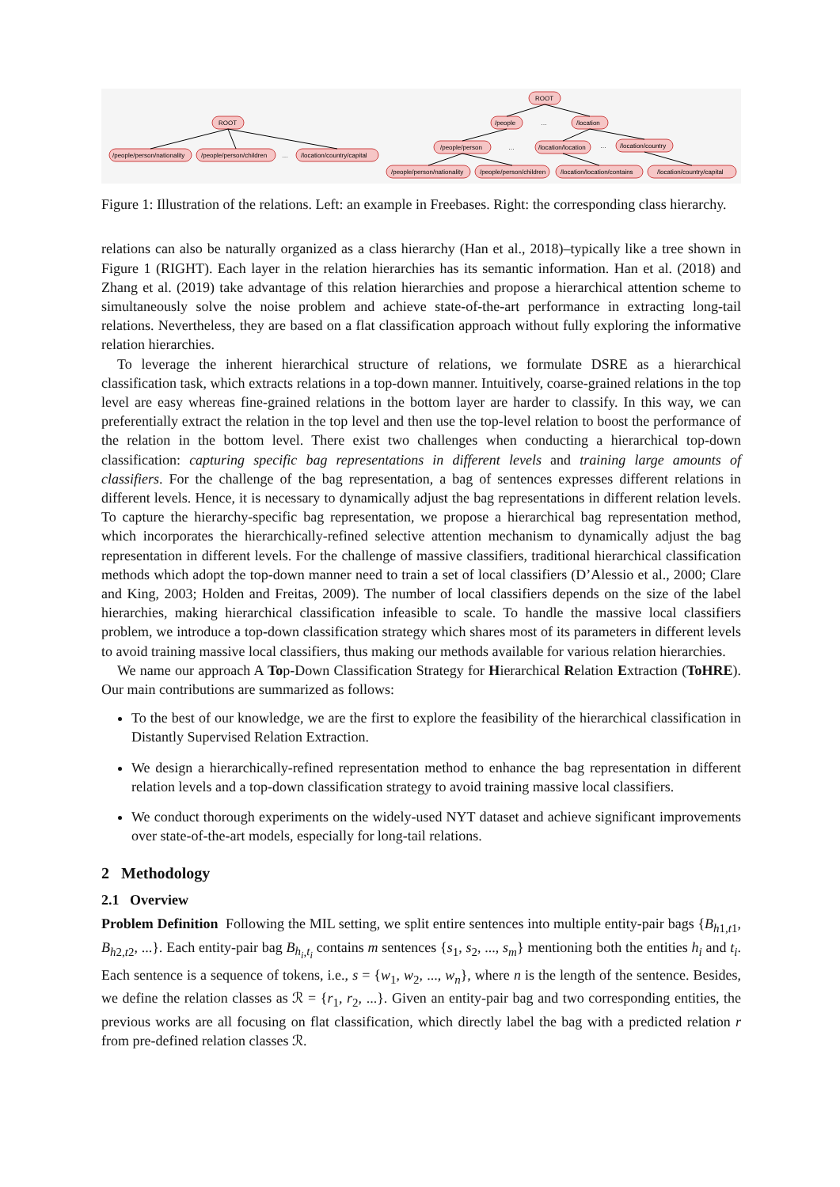ROOT
/people/person/nationality
/people/person/children
…
/location/country/capital
ROOT
/people
…
/location
/people/person
…
/location/location
…
/location/country
/people/person/nationality
/people/person/children
/location/location/contains
/location/country/capital
Figure 1: Illustration of the relations. Left: an example in Freebases. Right: the corresponding class hierarchy.
relations can also be naturally organized as a class hierarchy (Han et al., 2018)–typically like a tree shown in Figure 1 (RIGHT). Each layer in the relation hierarchies has its semantic information. Han et al. (2018) and Zhang et al. (2019) take advantage of this relation hierarchies and propose a hierarchical attention scheme to simultaneously solve the noise problem and achieve state-of-the-art performance in extracting long-tail relations. Nevertheless, they are based on a flat classification approach without fully exploring the informative relation hierarchies.
To leverage the inherent hierarchical structure of relations, we formulate DSRE as a hierarchical classification task, which extracts relations in a top-down manner. Intuitively, coarse-grained relations in the top level are easy whereas fine-grained relations in the bottom layer are harder to classify. In this way, we can preferentially extract the relation in the top level and then use the top-level relation to boost the performance of the relation in the bottom level. There exist two challenges when conducting a hierarchical top-down classification: capturing specific bag representations in different levels and training large amounts of classifiers. For the challenge of the bag representation, a bag of sentences expresses different relations in different levels. Hence, it is necessary to dynamically adjust the bag representations in different relation levels. To capture the hierarchy-specific bag representation, we propose a hierarchical bag representation method, which incorporates the hierarchically-refined selective attention mechanism to dynamically adjust the bag representation in different levels. For the challenge of massive classifiers, traditional hierarchical classification methods which adopt the top-down manner need to train a set of local classifiers (D’Alessio et al., 2000; Clare and King, 2003; Holden and Freitas, 2009). The number of local classifiers depends on the size of the label hierarchies, making hierarchical classification infeasible to scale. To handle the massive local classifiers problem, we introduce a top-down classification strategy which shares most of its parameters in different levels to avoid training massive local classifiers, thus making our methods available for various relation hierarchies.
We name our approach A Top-Down Classification Strategy for Hierarchical Relation Extraction (ToHRE). Our main contributions are summarized as follows:
To the best of our knowledge, we are the first to explore the feasibility of the hierarchical classification in Distantly Supervised Relation Extraction.
We design a hierarchically-refined representation method to enhance the bag representation in different relation levels and a top-down classification strategy to avoid training massive local classifiers.
We conduct thorough experiments on the widely-used NYT dataset and achieve significant improvements over state-of-the-art models, especially for long-tail relations.
2 Methodology
2.1 Overview
Problem Definition Following the MIL setting, we split entire sentences into multiple entity-pair bags {B<sub>h1,t1</sub>, B<sub>h2,t2</sub>, ...}. Each entity-pair bag B<sub>h<sub>i</sub>,t<sub>i</sub></sub> contains m sentences {s<sub>1</sub>, s<sub>2</sub>, ..., s<sub>m</sub>} mentioning both the entities h<sub>i</sub> and t<sub>i</sub>. Each sentence is a sequence of tokens, i.e., s = {w<sub>1</sub>, w<sub>2</sub>, ..., w<sub>n</sub>}, where n is the length of the sentence. Besides, we define the relation classes as ℛ = {r<sub>1</sub>, r<sub>2</sub>, ...}. Given an entity-pair bag and two corresponding entities, the previous works are all focusing on flat classification, which directly label the bag with a predicted relation r from pre-defined relation classes ℛ.